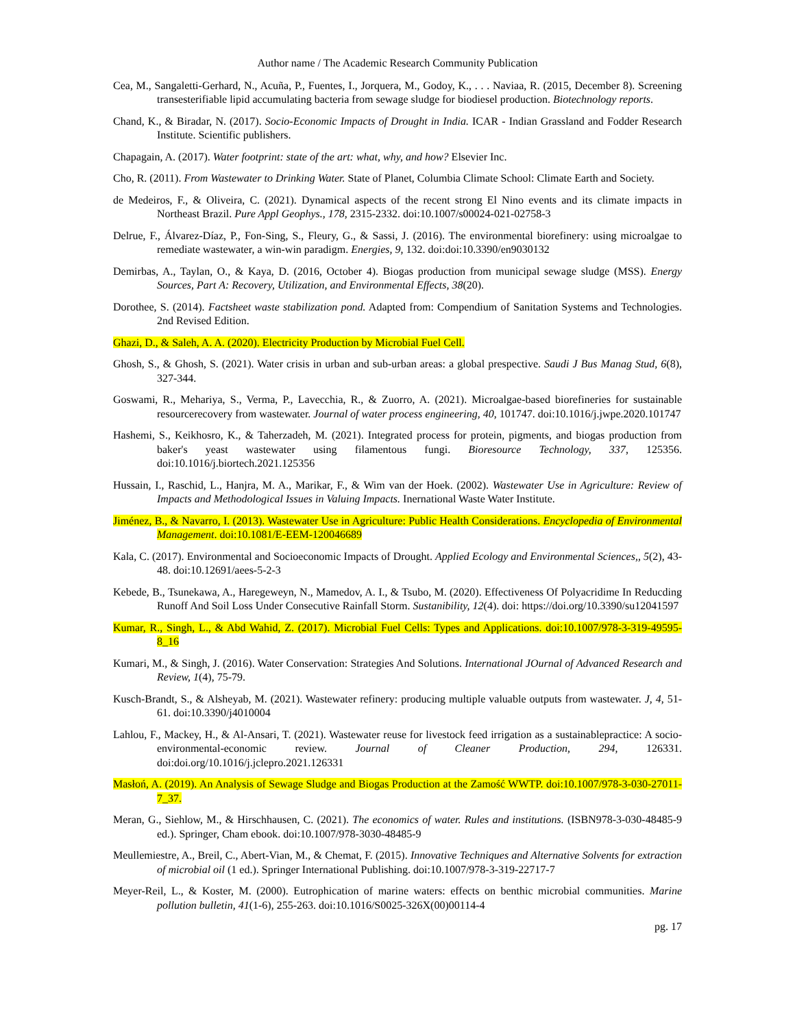Author name / The Academic Research Community Publication
Cea, M., Sangaletti-Gerhard, N., Acuña, P., Fuentes, I., Jorquera, M., Godoy, K., . . . Naviaa, R. (2015, December 8). Screening transesterifiable lipid accumulating bacteria from sewage sludge for biodiesel production. Biotechnology reports.
Chand, K., & Biradar, N. (2017). Socio-Economic Impacts of Drought in India. ICAR - Indian Grassland and Fodder Research Institute. Scientific publishers.
Chapagain, A. (2017). Water footprint: state of the art: what, why, and how? Elsevier Inc.
Cho, R. (2011). From Wastewater to Drinking Water. State of Planet, Columbia Climate School: Climate Earth and Society.
de Medeiros, F., & Oliveira, C. (2021). Dynamical aspects of the recent strong El Nino events and its climate impacts in Northeast Brazil. Pure Appl Geophys., 178, 2315-2332. doi:10.1007/s00024-021-02758-3
Delrue, F., Álvarez-Díaz, P., Fon-Sing, S., Fleury, G., & Sassi, J. (2016). The environmental biorefinery: using microalgae to remediate wastewater, a win-win paradigm. Energies, 9, 132. doi:doi:10.3390/en9030132
Demirbas, A., Taylan, O., & Kaya, D. (2016, October 4). Biogas production from municipal sewage sludge (MSS). Energy Sources, Part A: Recovery, Utilization, and Environmental Effects, 38(20).
Dorothee, S. (2014). Factsheet waste stabilization pond. Adapted from: Compendium of Sanitation Systems and Technologies. 2nd Revised Edition.
Ghazi, D., & Saleh, A. A. (2020). Electricity Production by Microbial Fuel Cell.
Ghosh, S., & Ghosh, S. (2021). Water crisis in urban and sub-urban areas: a global prespective. Saudi J Bus Manag Stud, 6(8), 327-344.
Goswami, R., Mehariya, S., Verma, P., Lavecchia, R., & Zuorro, A. (2021). Microalgae-based biorefineries for sustainable resourcerecovery from wastewater. Journal of water process engineering, 40, 101747. doi:10.1016/j.jwpe.2020.101747
Hashemi, S., Keikhosro, K., & Taherzadeh, M. (2021). Integrated process for protein, pigments, and biogas production from baker's yeast wastewater using filamentous fungi. Bioresource Technology, 337, 125356. doi:10.1016/j.biortech.2021.125356
Hussain, I., Raschid, L., Hanjra, M. A., Marikar, F., & Wim van der Hoek. (2002). Wastewater Use in Agriculture: Review of Impacts and Methodological Issues in Valuing Impacts. Inernational Waste Water Institute.
Jiménez, B., & Navarro, I. (2013). Wastewater Use in Agriculture: Public Health Considerations. Encyclopedia of Environmental Management. doi:10.1081/E-EEM-120046689
Kala, C. (2017). Environmental and Socioeconomic Impacts of Drought. Applied Ecology and Environmental Sciences,, 5(2), 43-48. doi:10.12691/aees-5-2-3
Kebede, B., Tsunekawa, A., Haregeweyn, N., Mamedov, A. I., & Tsubo, M. (2020). Effectiveness Of Polyacridime In Reducding Runoff And Soil Loss Under Consecutive Rainfall Storm. Sustanibility, 12(4). doi: https://doi.org/10.3390/su12041597
Kumar, R., Singh, L., & Abd Wahid, Z. (2017). Microbial Fuel Cells: Types and Applications. doi:10.1007/978-3-319-49595-8_16
Kumari, M., & Singh, J. (2016). Water Conservation: Strategies And Solutions. International JOurnal of Advanced Research and Review, 1(4), 75-79.
Kusch-Brandt, S., & Alsheyab, M. (2021). Wastewater refinery: producing multiple valuable outputs from wastewater. J, 4, 51-61. doi:10.3390/j4010004
Lahlou, F., Mackey, H., & Al-Ansari, T. (2021). Wastewater reuse for livestock feed irrigation as a sustainablepractice: A socio-environmental-economic review. Journal of Cleaner Production, 294, 126331. doi:doi.org/10.1016/j.jclepro.2021.126331
Masłoń, A. (2019). An Analysis of Sewage Sludge and Biogas Production at the Zamość WWTP. doi:10.1007/978-3-030-27011-7_37.
Meran, G., Siehlow, M., & Hirschhausen, C. (2021). The economics of water. Rules and institutions. (ISBN978-3-030-48485-9 ed.). Springer, Cham ebook. doi:10.1007/978-3030-48485-9
Meullemiestre, A., Breil, C., Abert-Vian, M., & Chemat, F. (2015). Innovative Techniques and Alternative Solvents for extraction of microbial oil (1 ed.). Springer International Publishing. doi:10.1007/978-3-319-22717-7
Meyer-Reil, L., & Koster, M. (2000). Eutrophication of marine waters: effects on benthic microbial communities. Marine pollution bulletin, 41(1-6), 255-263. doi:10.1016/S0025-326X(00)00114-4
pg. 17